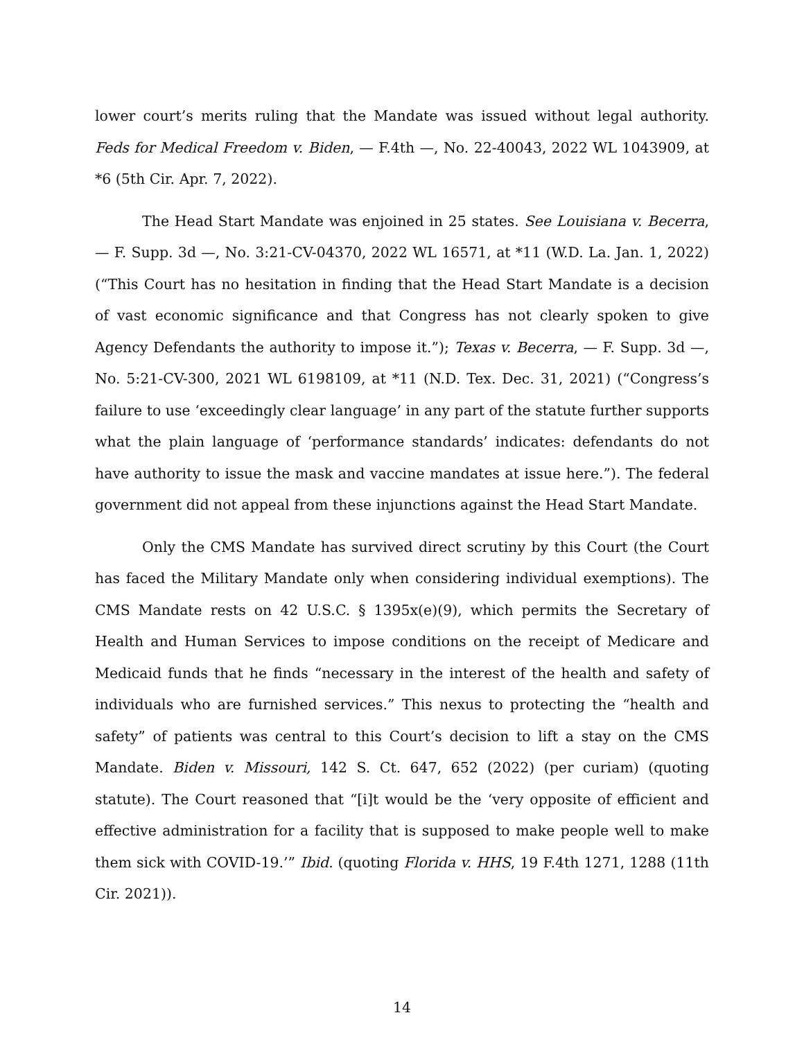lower court’s merits ruling that the Mandate was issued without legal authority. Feds for Medical Freedom v. Biden, — F.4th —, No. 22-40043, 2022 WL 1043909, at *6 (5th Cir. Apr. 7, 2022).
The Head Start Mandate was enjoined in 25 states. See Louisiana v. Becerra, — F. Supp. 3d —, No. 3:21-CV-04370, 2022 WL 16571, at *11 (W.D. La. Jan. 1, 2022) (“This Court has no hesitation in finding that the Head Start Mandate is a decision of vast economic significance and that Congress has not clearly spoken to give Agency Defendants the authority to impose it.”); Texas v. Becerra, — F. Supp. 3d —, No. 5:21-CV-300, 2021 WL 6198109, at *11 (N.D. Tex. Dec. 31, 2021) (“Congress’s failure to use ‘exceedingly clear language’ in any part of the statute further supports what the plain language of ‘performance standards’ indicates: defendants do not have authority to issue the mask and vaccine mandates at issue here.”). The federal government did not appeal from these injunctions against the Head Start Mandate.
Only the CMS Mandate has survived direct scrutiny by this Court (the Court has faced the Military Mandate only when considering individual exemptions). The CMS Mandate rests on 42 U.S.C. § 1395x(e)(9), which permits the Secretary of Health and Human Services to impose conditions on the receipt of Medicare and Medicaid funds that he finds “necessary in the interest of the health and safety of individuals who are furnished services.” This nexus to protecting the “health and safety” of patients was central to this Court’s decision to lift a stay on the CMS Mandate. Biden v. Missouri, 142 S. Ct. 647, 652 (2022) (per curiam) (quoting statute). The Court reasoned that “[i]t would be the ‘very opposite of efficient and effective administration for a facility that is supposed to make people well to make them sick with COVID-19.’” Ibid. (quoting Florida v. HHS, 19 F.4th 1271, 1288 (11th Cir. 2021)).
14